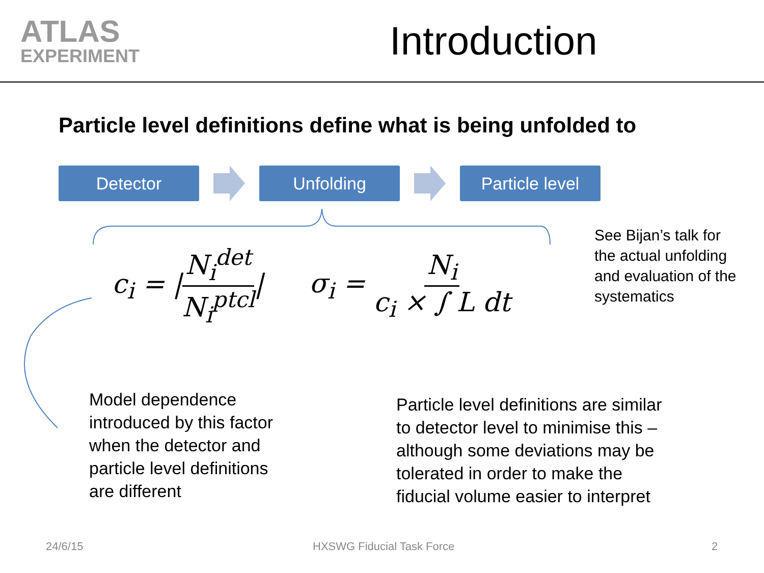ATLAS
EXPERIMENT
Introduction
Particle level definitions define what is being unfolded to
Detector Unfolding
Particle level
c<sub>i</sub> = |N<sub>i</sub><sup>det</sup> N<sub>i</sub><sup>ptcl</sup>| σ<sub>i</sub> = N<sub>i</sub> c<sub>i</sub> × ∫ L dt
See Bijan’s talk for
the actual unfolding
and evaluation of the
systematics
Model dependence
introduced by this factor
when the detector and
particle level definitions
are different
Particle level definitions are similar
to detector level to minimise this –
although some deviations may be
tolerated in order to make the
fiducial volume easier to interpret
24/6/15 HXSWG Fiducial Task Force 2